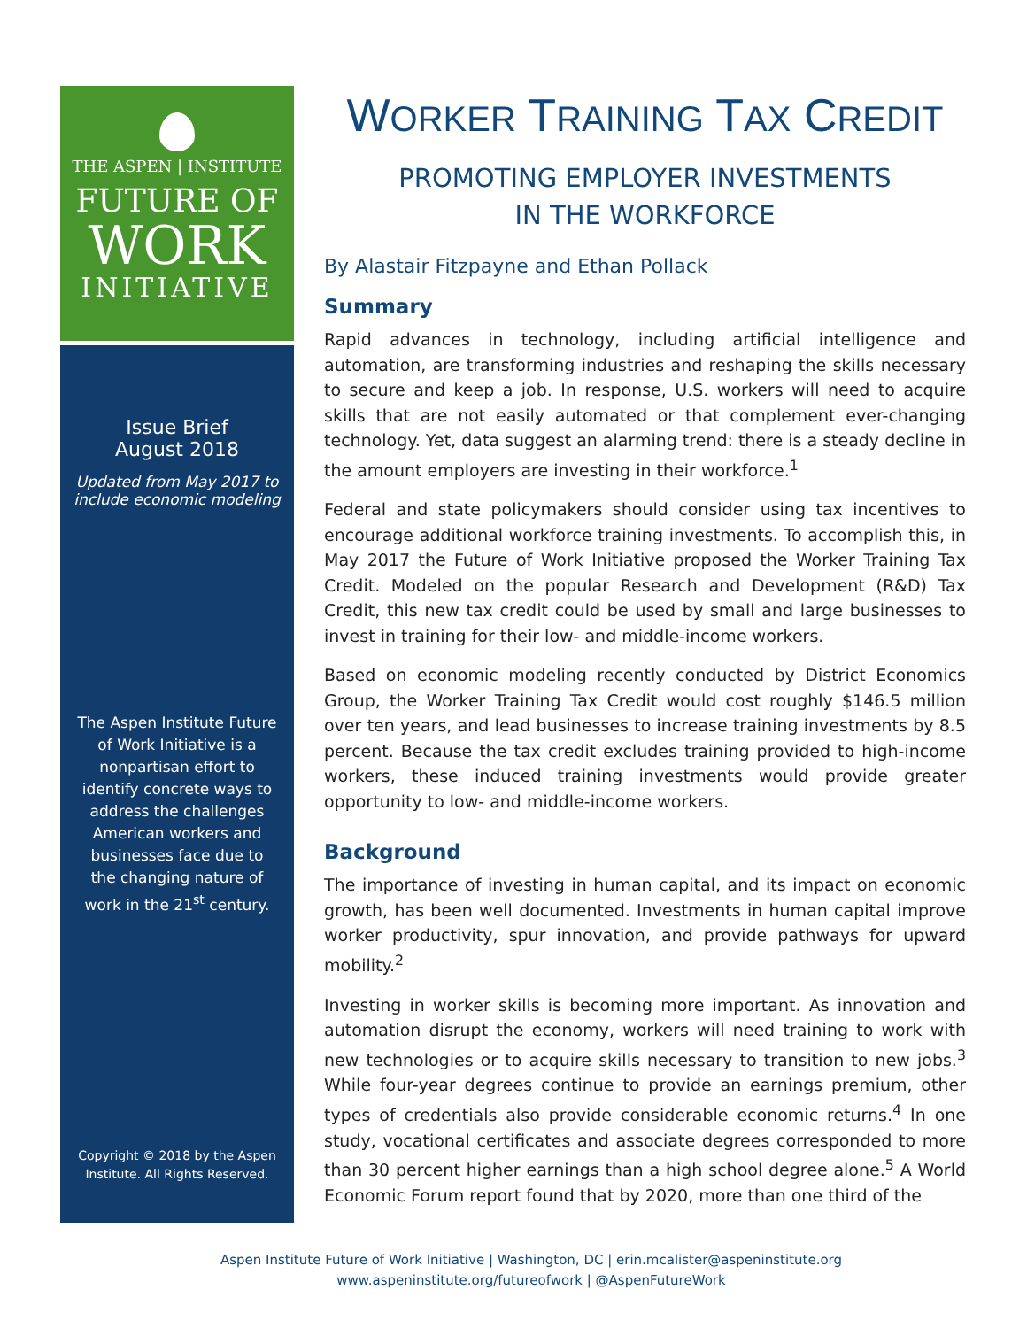THE ASPEN | INSTITUTE
FUTURE OF
WORK
INITIATIVE
Issue Brief
August 2018
Updated from May 2017 to include economic modeling
The Aspen Institute Future of Work Initiative is a nonpartisan effort to identify concrete ways to address the challenges American workers and businesses face due to the changing nature of work in the 21<sup>st</sup> century.
Copyright © 2018 by the Aspen Institute. All Rights Reserved.
WORKER TRAINING TAX CREDIT
PROMOTING EMPLOYER INVESTMENTS
IN THE WORKFORCE
By Alastair Fitzpayne and Ethan Pollack
Summary
Rapid advances in technology, including artificial intelligence and automation, are transforming industries and reshaping the skills necessary to secure and keep a job. In response, U.S. workers will need to acquire skills that are not easily automated or that complement ever-changing technology. Yet, data suggest an alarming trend: there is a steady decline in the amount employers are investing in their workforce.<sup>1</sup>
Federal and state policymakers should consider using tax incentives to encourage additional workforce training investments. To accomplish this, in May 2017 the Future of Work Initiative proposed the Worker Training Tax Credit. Modeled on the popular Research and Development (R&D) Tax Credit, this new tax credit could be used by small and large businesses to invest in training for their low- and middle-income workers.
Based on economic modeling recently conducted by District Economics Group, the Worker Training Tax Credit would cost roughly $146.5 million over ten years, and lead businesses to increase training investments by 8.5 percent. Because the tax credit excludes training provided to high-income workers, these induced training investments would provide greater opportunity to low- and middle-income workers.
Background
The importance of investing in human capital, and its impact on economic growth, has been well documented. Investments in human capital improve worker productivity, spur innovation, and provide pathways for upward mobility.<sup>2</sup>
Investing in worker skills is becoming more important. As innovation and automation disrupt the economy, workers will need training to work with new technologies or to acquire skills necessary to transition to new jobs.<sup>3</sup> While four-year degrees continue to provide an earnings premium, other types of credentials also provide considerable economic returns.<sup>4</sup> In one study, vocational certificates and associate degrees corresponded to more than 30 percent higher earnings than a high school degree alone.<sup>5</sup> A World Economic Forum report found that by 2020, more than one third of the
Aspen Institute Future of Work Initiative | Washington, DC | erin.mcalister@aspeninstitute.org
www.aspeninstitute.org/futureofwork | @AspenFutureWork